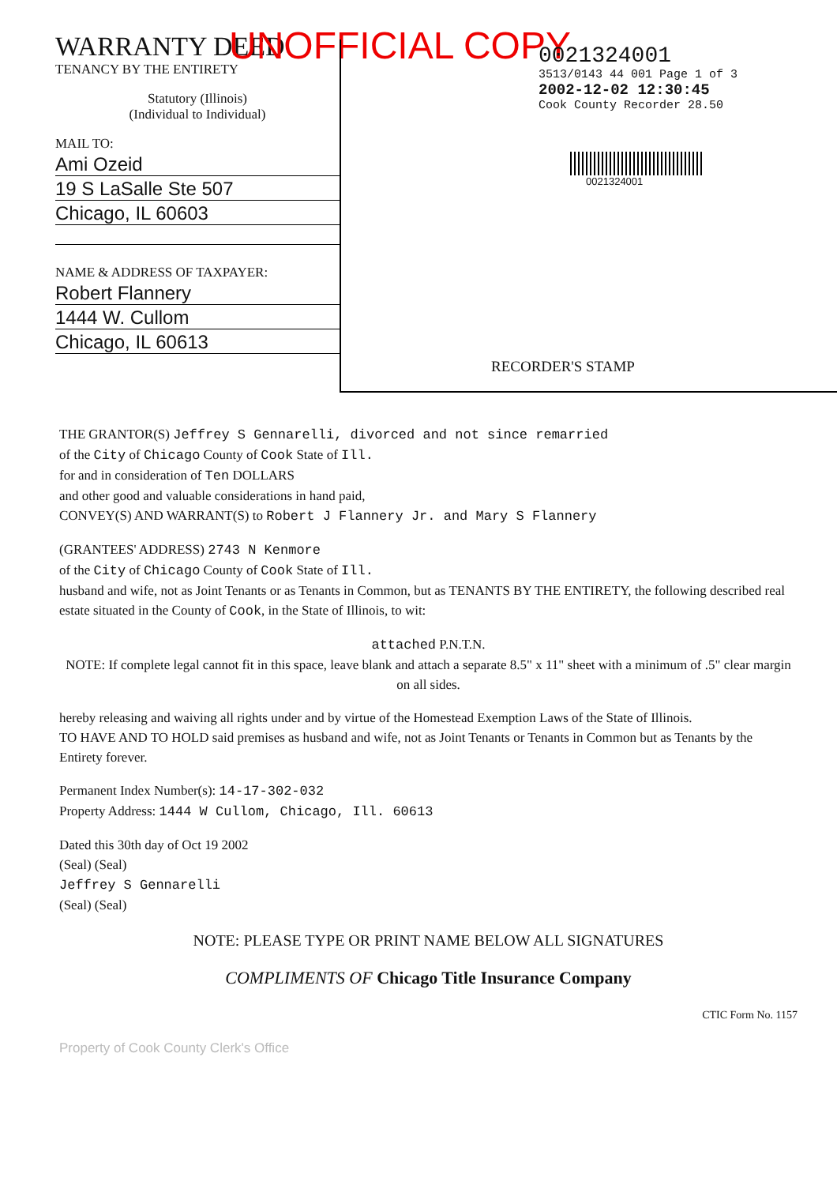UNOFFICIAL COPY
WARRANTY DEED
TENANCY BY THE ENTIRETY
Statutory (Illinois)
(Individual to Individual)
MAIL TO:
Ami Ozeid
19 S LaSalle Ste 507
Chicago, IL 60603
NAME & ADDRESS OF TAXPAYER:
Robert Flannery
1444 W. Cullom
Chicago, IL 60613
0021324001
3513/0143 44 001 Page 1 of 3
2002-12-02 12:30:45
Cook County Recorder 28.50
0021324001
RECORDER'S STAMP
THE GRANTOR(S) Jeffrey S Gennarelli, divorced and not since remarried
of the City of Chicago County of Cook State of Ill.
for and in consideration of Ten DOLLARS
and other good and valuable considerations in hand paid,
CONVEY(S) AND WARRANT(S) to Robert J Flannery Jr. and Mary S Flannery
(GRANTEES' ADDRESS) 2743 N Kenmore
of the City of Chicago County of Cook State of Ill.
husband and wife, not as Joint Tenants or as Tenants in Common, but as TENANTS BY THE ENTIRETY, the following described real estate situated in the County of Cook, in the State of Illinois, to wit:
attached P.N.T.N.
NOTE: If complete legal cannot fit in this space, leave blank and attach a separate 8.5" x 11" sheet with a minimum of .5" clear margin on all sides.
hereby releasing and waiving all rights under and by virtue of the Homestead Exemption Laws of the State of Illinois.
TO HAVE AND TO HOLD said premises as husband and wife, not as Joint Tenants or Tenants in Common but as Tenants by the Entirety forever.
Permanent Index Number(s): 14-17-302-032
Property Address: 1444 W Cullom, Chicago, Ill. 60613
Dated this 30th day of Oct 19 2002
(Seal) (Seal)
Jeffrey S Gennarelli
(Seal) (Seal)
NOTE: PLEASE TYPE OR PRINT NAME BELOW ALL SIGNATURES
COMPLIMENTS OF Chicago Title Insurance Company
CTIC Form No. 1157
Property of Cook County Clerk's Office